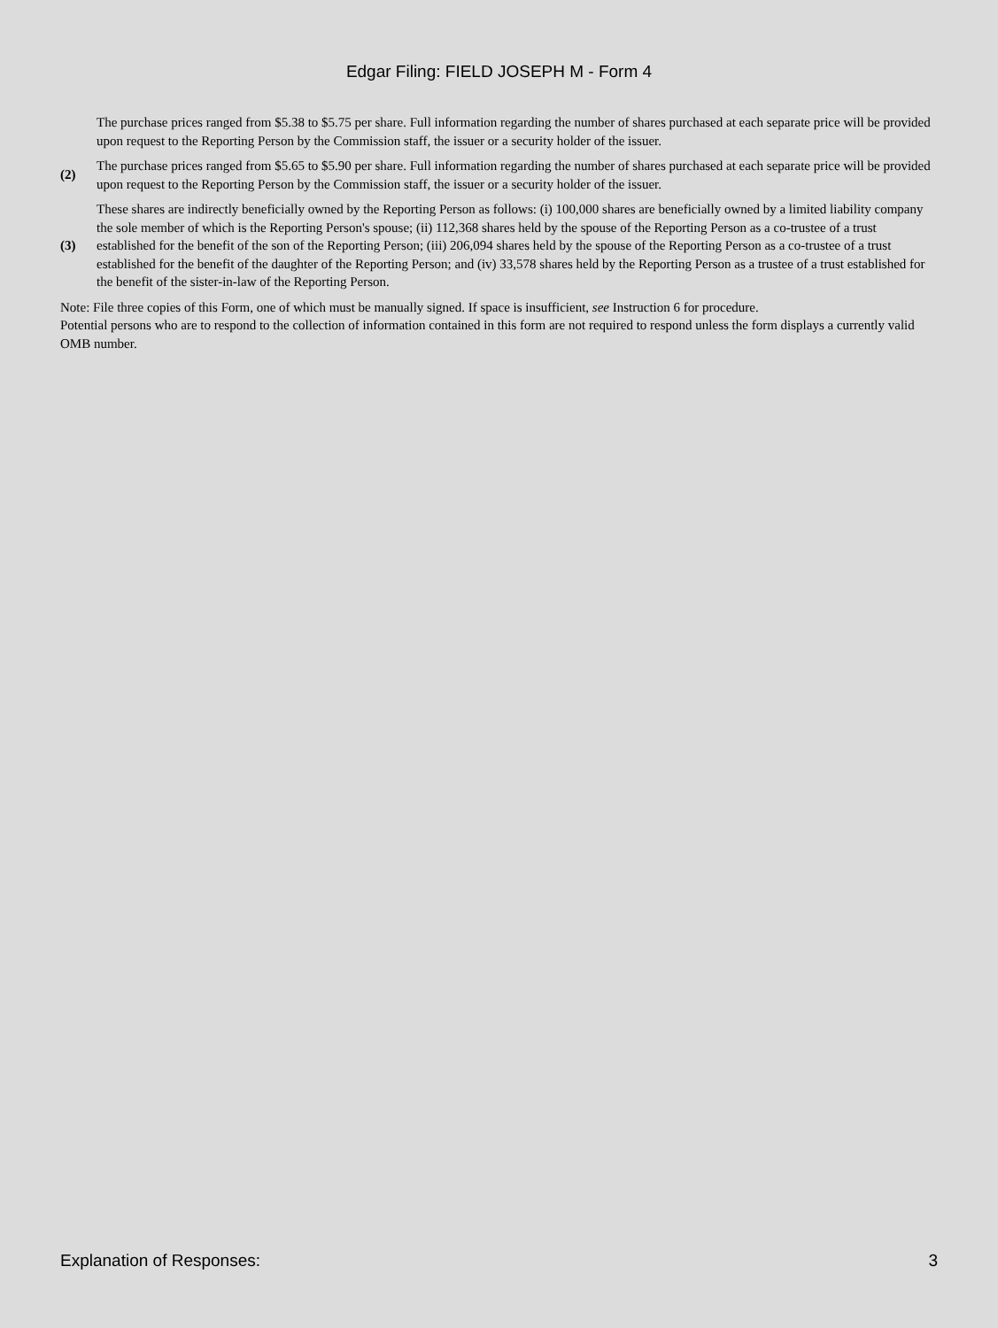Edgar Filing: FIELD JOSEPH M - Form 4
The purchase prices ranged from $5.38 to $5.75 per share. Full information regarding the number of shares purchased at each separate price will be provided upon request to the Reporting Person by the Commission staff, the issuer or a security holder of the issuer.
(2)
The purchase prices ranged from $5.65 to $5.90 per share. Full information regarding the number of shares purchased at each separate price will be provided upon request to the Reporting Person by the Commission staff, the issuer or a security holder of the issuer.
(3)
These shares are indirectly beneficially owned by the Reporting Person as follows: (i) 100,000 shares are beneficially owned by a limited liability company the sole member of which is the Reporting Person's spouse; (ii) 112,368 shares held by the spouse of the Reporting Person as a co-trustee of a trust established for the benefit of the son of the Reporting Person; (iii) 206,094 shares held by the spouse of the Reporting Person as a co-trustee of a trust established for the benefit of the daughter of the Reporting Person; and (iv) 33,578 shares held by the Reporting Person as a trustee of a trust established for the benefit of the sister-in-law of the Reporting Person.
Note: File three copies of this Form, one of which must be manually signed. If space is insufficient, see Instruction 6 for procedure.
Potential persons who are to respond to the collection of information contained in this form are not required to respond unless the form displays a currently valid OMB number.
Explanation of Responses: 3